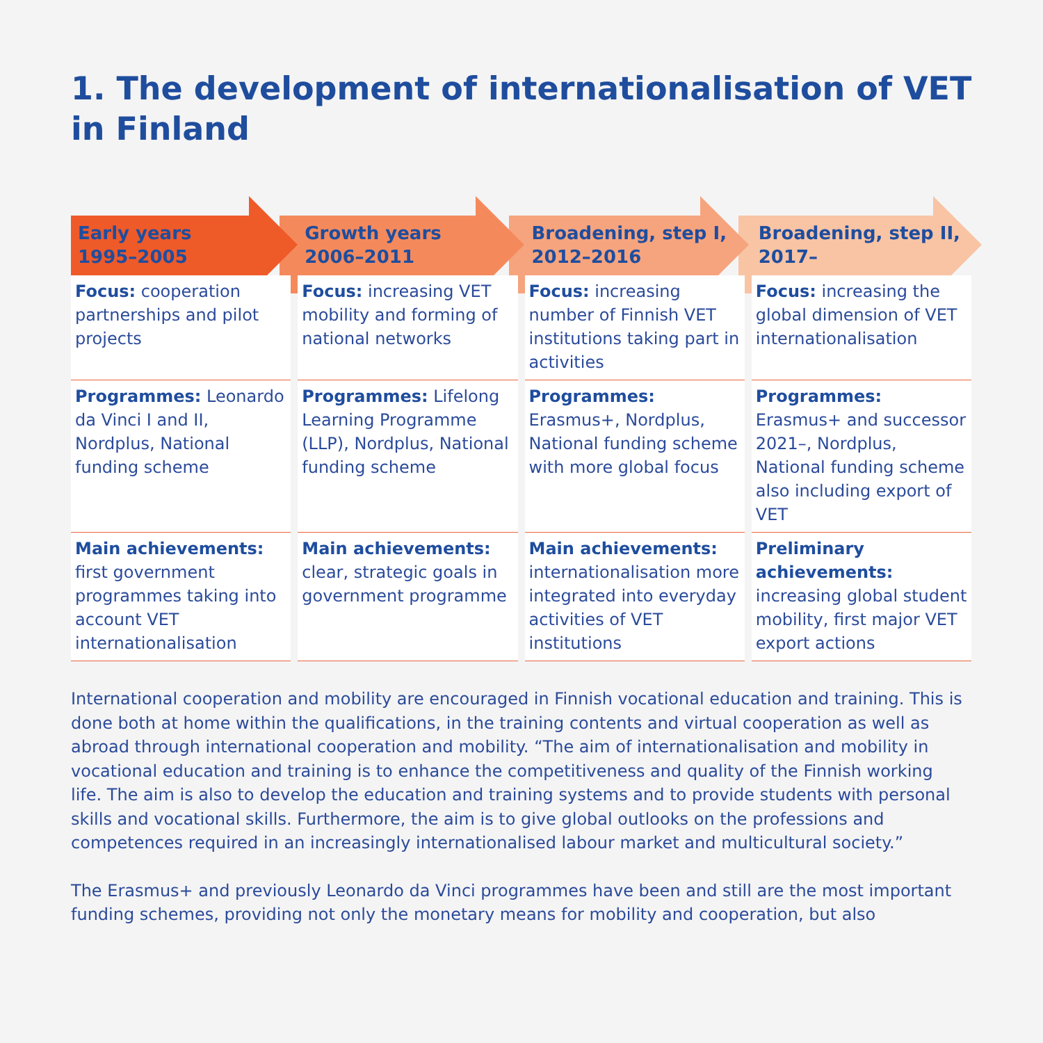1. The development of internationalisation of VET
in Finland
| Early years 1995–2005 | Growth years 2006–2011 | Broadening, step I, 2012–2016 | Broadening, step II, 2017– |
| --- | --- | --- | --- |
| Focus: cooperation partnerships and pilot projects | Focus: increasing VET mobility and forming of national networks | Focus: increasing number of Finnish VET institutions taking part in activities | Focus: increasing the global dimension of VET internationalisation |
| Programmes: Leonardo da Vinci I and II, Nordplus, National funding scheme | Programmes: Lifelong Learning Programme (LLP), Nordplus, National funding scheme | Programmes: Erasmus+, Nordplus, National funding scheme with more global focus | Programmes: Erasmus+ and successor 2021–, Nordplus, National funding scheme also including export of VET |
| Main achievements: first government programmes taking into account VET internationalisation | Main achievements: clear, strategic goals in government programme | Main achievements: internationalisation more integrated into everyday activities of VET institutions | Preliminary achievements: increasing global student mobility, first major VET export actions |
International cooperation and mobility are encouraged in Finnish vocational education and training. This is done both at home within the qualifications, in the training contents and virtual cooperation as well as abroad through international cooperation and mobility. “The aim of internationalisation and mobility in vocational education and training is to enhance the competitiveness and quality of the Finnish working life. The aim is also to develop the education and training systems and to provide students with personal skills and vocational skills. Furthermore, the aim is to give global outlooks on the professions and competences required in an increasingly internationalised labour market and multicultural society.”
The Erasmus+ and previously Leonardo da Vinci programmes have been and still are the most important funding schemes, providing not only the monetary means for mobility and cooperation, but also